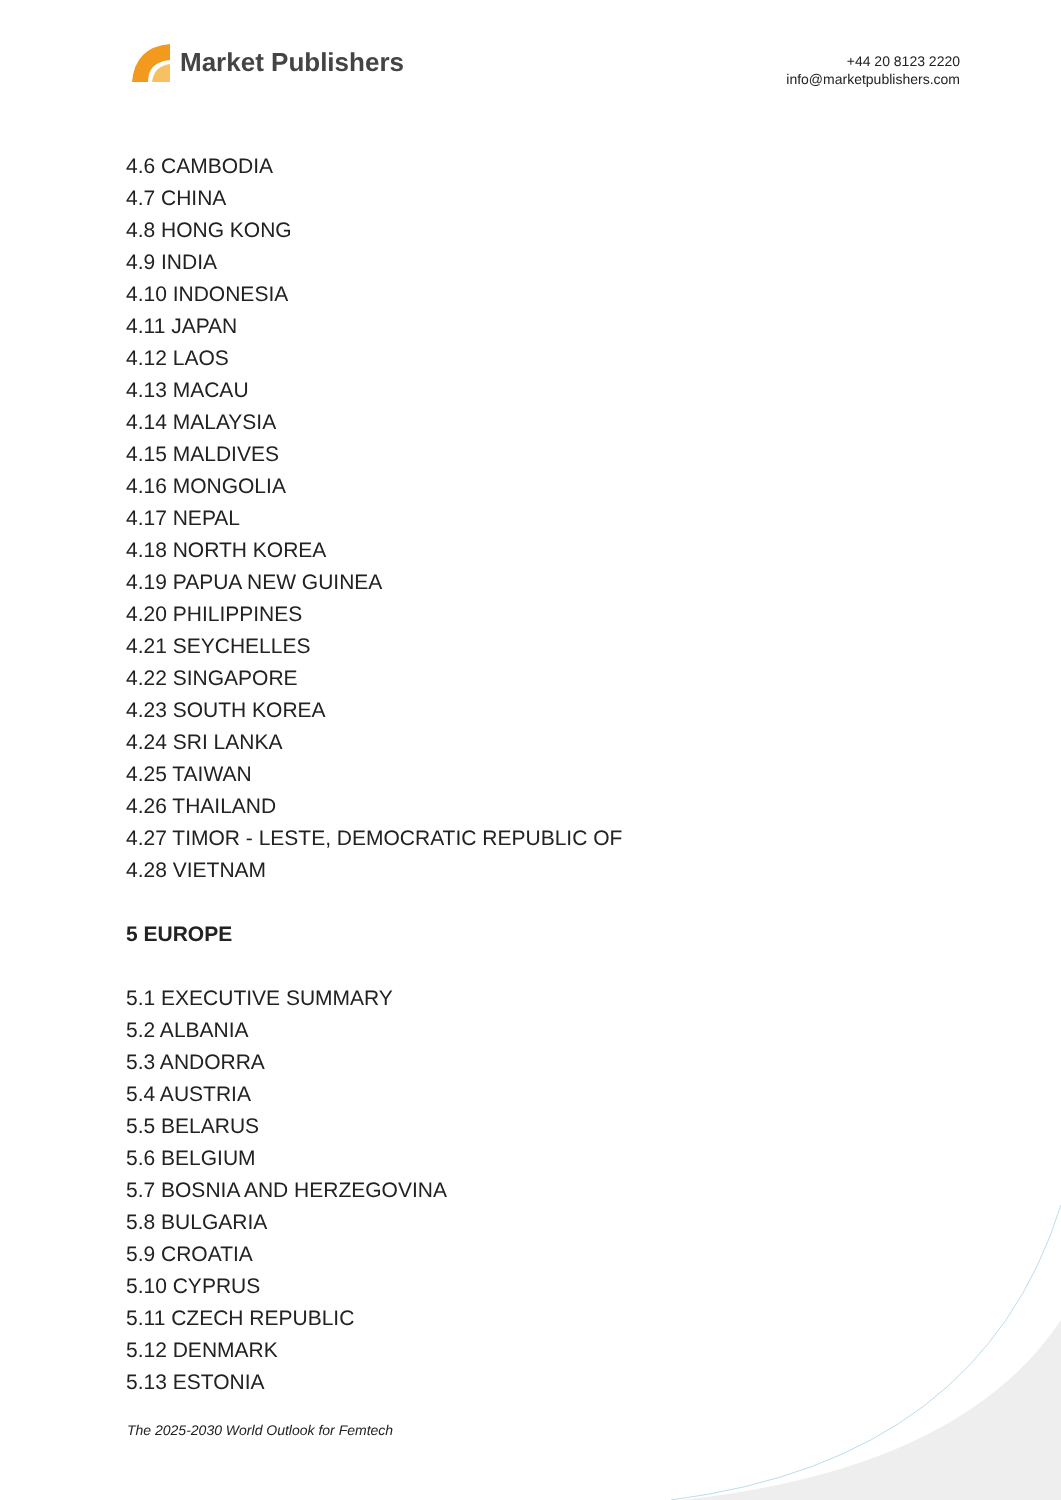Market Publishers
+44 20 8123 2220
info@marketpublishers.com
4.6 CAMBODIA
4.7 CHINA
4.8 HONG KONG
4.9 INDIA
4.10 INDONESIA
4.11 JAPAN
4.12 LAOS
4.13 MACAU
4.14 MALAYSIA
4.15 MALDIVES
4.16 MONGOLIA
4.17 NEPAL
4.18 NORTH KOREA
4.19 PAPUA NEW GUINEA
4.20 PHILIPPINES
4.21 SEYCHELLES
4.22 SINGAPORE
4.23 SOUTH KOREA
4.24 SRI LANKA
4.25 TAIWAN
4.26 THAILAND
4.27 TIMOR - LESTE, DEMOCRATIC REPUBLIC OF
4.28 VIETNAM
5 EUROPE
5.1 EXECUTIVE SUMMARY
5.2 ALBANIA
5.3 ANDORRA
5.4 AUSTRIA
5.5 BELARUS
5.6 BELGIUM
5.7 BOSNIA AND HERZEGOVINA
5.8 BULGARIA
5.9 CROATIA
5.10 CYPRUS
5.11 CZECH REPUBLIC
5.12 DENMARK
5.13 ESTONIA
The 2025-2030 World Outlook for Femtech